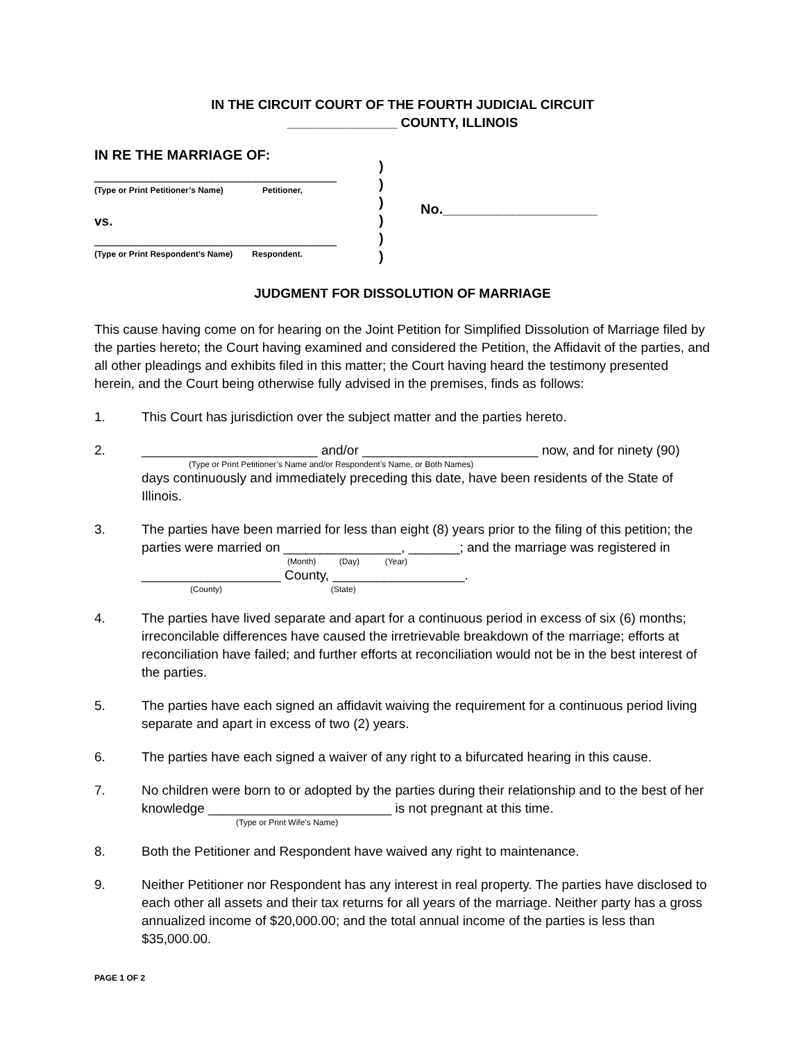IN THE CIRCUIT COURT OF THE FOURTH JUDICIAL CIRCUIT
_______________ COUNTY, ILLINOIS
IN RE THE MARRIAGE OF:
_________________________________
(Type or Print Petitioner’s Name) Petitioner,
vs.
_________________________________
(Type or Print Respondent’s Name) Respondent.
)
)
)
)
)
)
No.____________________
JUDGMENT FOR DISSOLUTION OF MARRIAGE
This cause having come on for hearing on the Joint Petition for Simplified Dissolution of Marriage filed by the parties hereto; the Court having examined and considered the Petition, the Affidavit of the parties, and all other pleadings and exhibits filed in this matter; the Court having heard the testimony presented herein, and the Court being otherwise fully advised in the premises, finds as follows:
1. This Court has jurisdiction over the subject matter and the parties hereto.
2. ________________________ and/or ________________________ now, and for ninety (90)
(Type or Print Petitioner’s Name and/or Respondent’s Name, or Both Names)
days continuously and immediately preceding this date, have been residents of the State of Illinois.
3. The parties have been married for less than eight (8) years prior to the filing of this petition; the parties were married on ________________, _______; and the marriage was registered in
(Month) (Day) (Year)
___________________ County, __________________.
(County) (State)
4. The parties have lived separate and apart for a continuous period in excess of six (6) months; irreconcilable differences have caused the irretrievable breakdown of the marriage; efforts at reconciliation have failed; and further efforts at reconciliation would not be in the best interest of the parties.
5. The parties have each signed an affidavit waiving the requirement for a continuous period living separate and apart in excess of two (2) years.
6. The parties have each signed a waiver of any right to a bifurcated hearing in this cause.
7. No children were born to or adopted by the parties during their relationship and to the best of her knowledge _________________________ is not pregnant at this time.
(Type or Print Wife’s Name)
8. Both the Petitioner and Respondent have waived any right to maintenance.
9. Neither Petitioner nor Respondent has any interest in real property. The parties have disclosed to each other all assets and their tax returns for all years of the marriage. Neither party has a gross annualized income of $20,000.00; and the total annual income of the parties is less than $35,000.00.
PAGE 1 OF 2